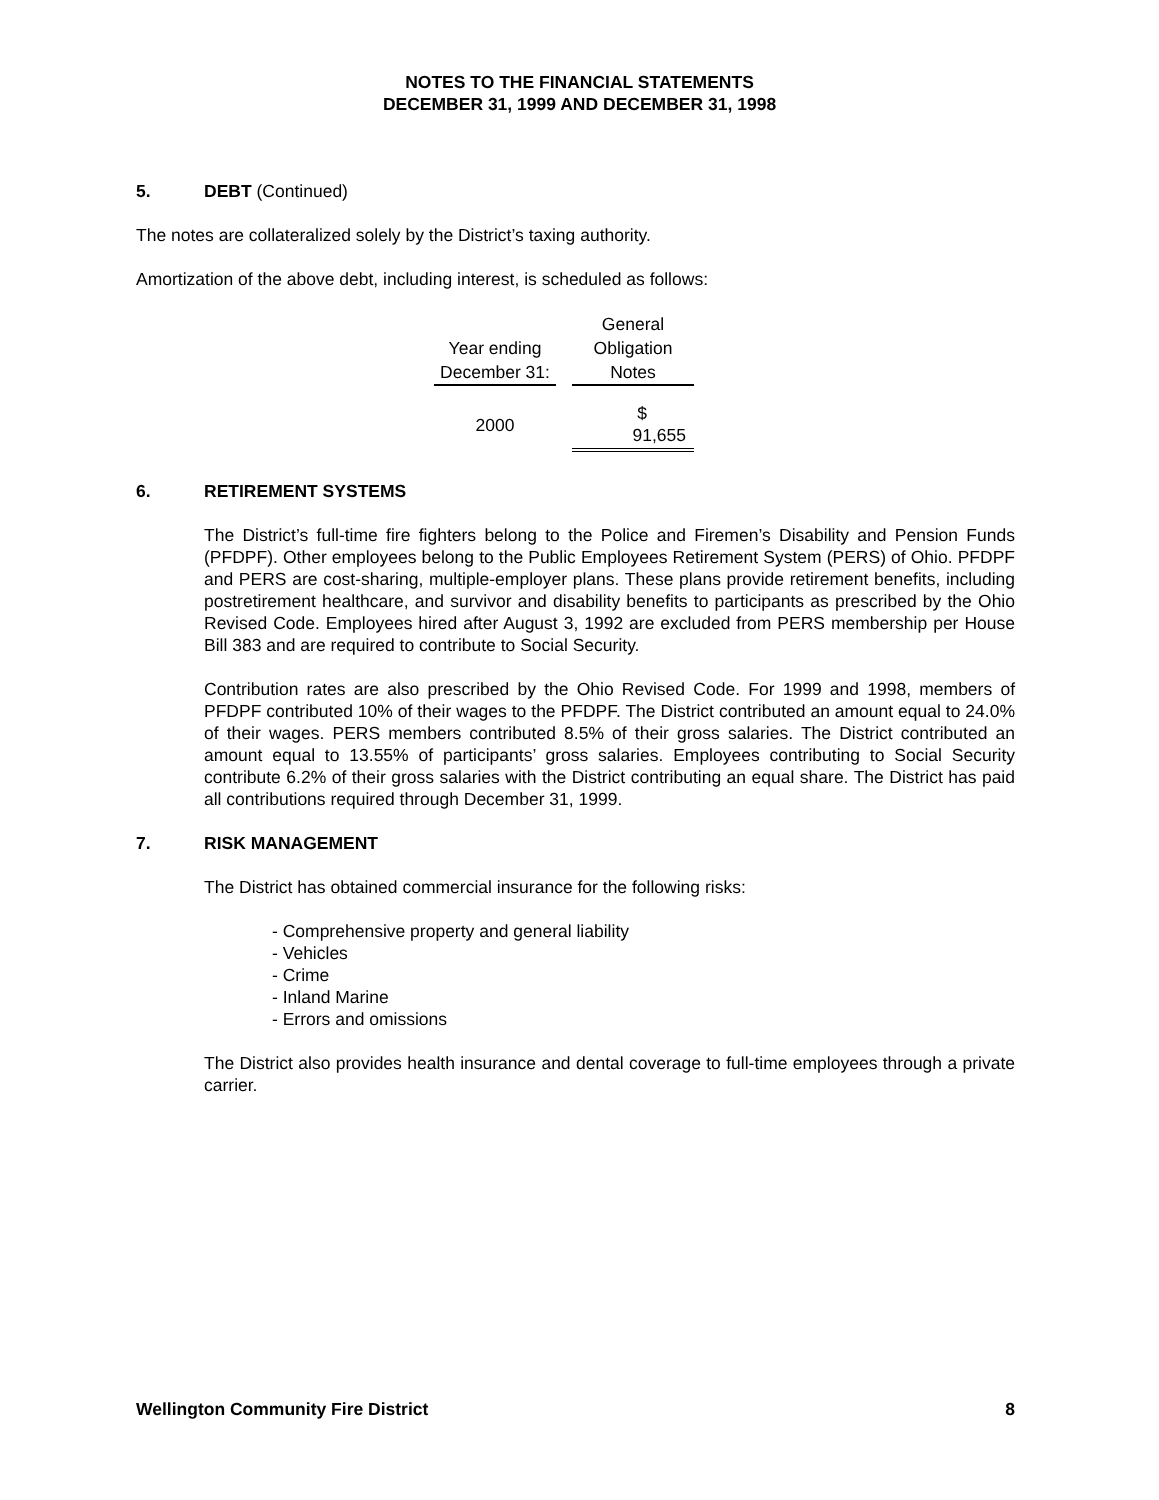NOTES TO THE FINANCIAL STATEMENTS
DECEMBER 31, 1999 AND DECEMBER 31, 1998
5. DEBT (Continued)
The notes are collateralized solely by the District’s taxing authority.
Amortization of the above debt, including interest, is scheduled as follows:
| | | General |
| --- | --- | --- |
| Year ending | | Obligation |
| December 31: | | Notes |
| 2000 | | $ 91,655 |
6. RETIREMENT SYSTEMS
The District’s full-time fire fighters belong to the Police and Firemen’s Disability and Pension Funds (PFDPF). Other employees belong to the Public Employees Retirement System (PERS) of Ohio. PFDPF and PERS are cost-sharing, multiple-employer plans. These plans provide retirement benefits, including postretirement healthcare, and survivor and disability benefits to participants as prescribed by the Ohio Revised Code. Employees hired after August 3, 1992 are excluded from PERS membership per House Bill 383 and are required to contribute to Social Security.
Contribution rates are also prescribed by the Ohio Revised Code. For 1999 and 1998, members of PFDPF contributed 10% of their wages to the PFDPF. The District contributed an amount equal to 24.0% of their wages. PERS members contributed 8.5% of their gross salaries. The District contributed an amount equal to 13.55% of participants’ gross salaries. Employees contributing to Social Security contribute 6.2% of their gross salaries with the District contributing an equal share. The District has paid all contributions required through December 31, 1999.
7. RISK MANAGEMENT
The District has obtained commercial insurance for the following risks:
- Comprehensive property and general liability
- Vehicles
- Crime
- Inland Marine
- Errors and omissions
The District also provides health insurance and dental coverage to full-time employees through a private carrier.
Wellington Community Fire District 8